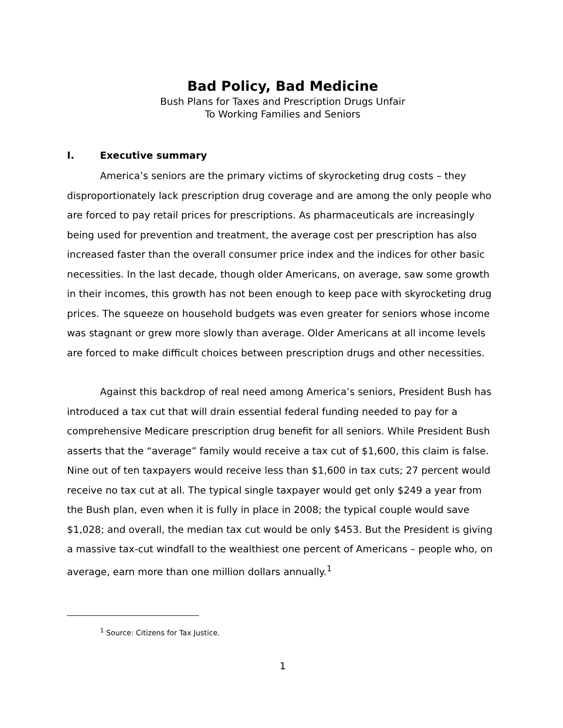Bad Policy, Bad Medicine
Bush Plans for Taxes and Prescription Drugs Unfair
To Working Families and Seniors
I. Executive summary
America’s seniors are the primary victims of skyrocketing drug costs – they disproportionately lack prescription drug coverage and are among the only people who are forced to pay retail prices for prescriptions. As pharmaceuticals are increasingly being used for prevention and treatment, the average cost per prescription has also increased faster than the overall consumer price index and the indices for other basic necessities. In the last decade, though older Americans, on average, saw some growth in their incomes, this growth has not been enough to keep pace with skyrocketing drug prices. The squeeze on household budgets was even greater for seniors whose income was stagnant or grew more slowly than average. Older Americans at all income levels are forced to make difficult choices between prescription drugs and other necessities.
Against this backdrop of real need among America’s seniors, President Bush has introduced a tax cut that will drain essential federal funding needed to pay for a comprehensive Medicare prescription drug benefit for all seniors. While President Bush asserts that the “average” family would receive a tax cut of $1,600, this claim is false. Nine out of ten taxpayers would receive less than $1,600 in tax cuts; 27 percent would receive no tax cut at all. The typical single taxpayer would get only $249 a year from the Bush plan, even when it is fully in place in 2008; the typical couple would save $1,028; and overall, the median tax cut would be only $453. But the President is giving a massive tax-cut windfall to the wealthiest one percent of Americans – people who, on average, earn more than one million dollars annually.<sup>1</sup>
<sup>1</sup> Source: Citizens for Tax Justice.
1